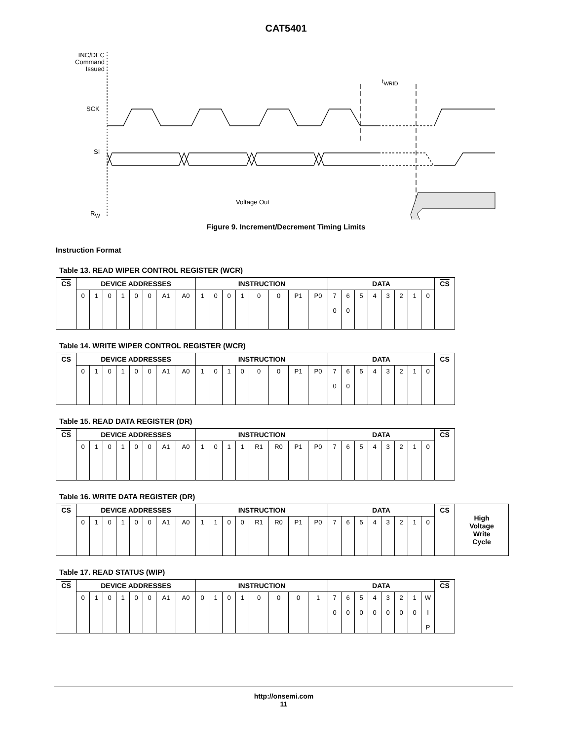CAT5401
INC/DEC Command Issued
SCK
SI
R<sub>W</sub>
Voltage Out
t<sub>WRID</sub>
Figure 9. Increment/Decrement Timing Limits
Instruction Format
Table 13. READ WIPER CONTROL REGISTER (WCR)
| CS | DEVICE ADDRESSES | | | | | | | | INSTRUCTION | | | | | | | | DATA | | | | | | | | CS |
| --- | --- | --- | --- | --- | --- | --- | --- | --- | --- | --- | --- | --- | --- | --- | --- | --- | --- | --- | --- | --- | --- | --- | --- | --- | --- |
| | 0 | 1 | 0 | 1 | 0 | 0 | A1 | A0 | 1 | 0 | 0 | 1 | 0 | 0 | P1 | P0 | 7 0 | 6 0 | 5 | 4 | 3 | 2 | 1 | 0 | |
Table 14. WRITE WIPER CONTROL REGISTER (WCR)
| CS | DEVICE ADDRESSES | | | | | | | | INSTRUCTION | | | | | | | | DATA | | | | | | | | CS |
| --- | --- | --- | --- | --- | --- | --- | --- | --- | --- | --- | --- | --- | --- | --- | --- | --- | --- | --- | --- | --- | --- | --- | --- | --- | --- |
| | 0 | 1 | 0 | 1 | 0 | 0 | A1 | A0 | 1 | 0 | 1 | 0 | 0 | 0 | P1 | P0 | 7 0 | 6 0 | 5 | 4 | 3 | 2 | 1 | 0 | |
Table 15. READ DATA REGISTER (DR)
| CS | DEVICE ADDRESSES | | | | | | | | INSTRUCTION | | | | | | | | DATA | | | | | | | | CS |
| --- | --- | --- | --- | --- | --- | --- | --- | --- | --- | --- | --- | --- | --- | --- | --- | --- | --- | --- | --- | --- | --- | --- | --- | --- | --- |
| | 0 | 1 | 0 | 1 | 0 | 0 | A1 | A0 | 1 | 0 | 1 | 1 | R1 | R0 | P1 | P0 | 7 | 6 | 5 | 4 | 3 | 2 | 1 | 0 | |
Table 16. WRITE DATA REGISTER (DR)
| CS | DEVICE ADDRESSES | | | | | | | | INSTRUCTION | | | | | | | | DATA | | | | | | | | CS | High Voltage Write Cycle |
| --- | --- | --- | --- | --- | --- | --- | --- | --- | --- | --- | --- | --- | --- | --- | --- | --- | --- | --- | --- | --- | --- | --- | --- | --- | --- | --- |
| | 0 | 1 | 0 | 1 | 0 | 0 | A1 | A0 | 1 | 1 | 0 | 0 | R1 | R0 | P1 | P0 | 7 | 6 | 5 | 4 | 3 | 2 | 1 | 0 | | |
Table 17. READ STATUS (WIP)
| CS | DEVICE ADDRESSES | | | | | | | | INSTRUCTION | | | | | | | | DATA | | | | | | | | CS |
| --- | --- | --- | --- | --- | --- | --- | --- | --- | --- | --- | --- | --- | --- | --- | --- | --- | --- | --- | --- | --- | --- | --- | --- | --- | --- |
| | 0 | 1 | 0 | 1 | 0 | 0 | A1 | A0 | 0 | 1 | 0 | 1 | 0 | 0 | 0 | 1 | 7 0 | 6 0 | 5 0 | 4 0 | 3 0 | 2 0 | 1 0 | W I P | |
http://onsemi.com
11